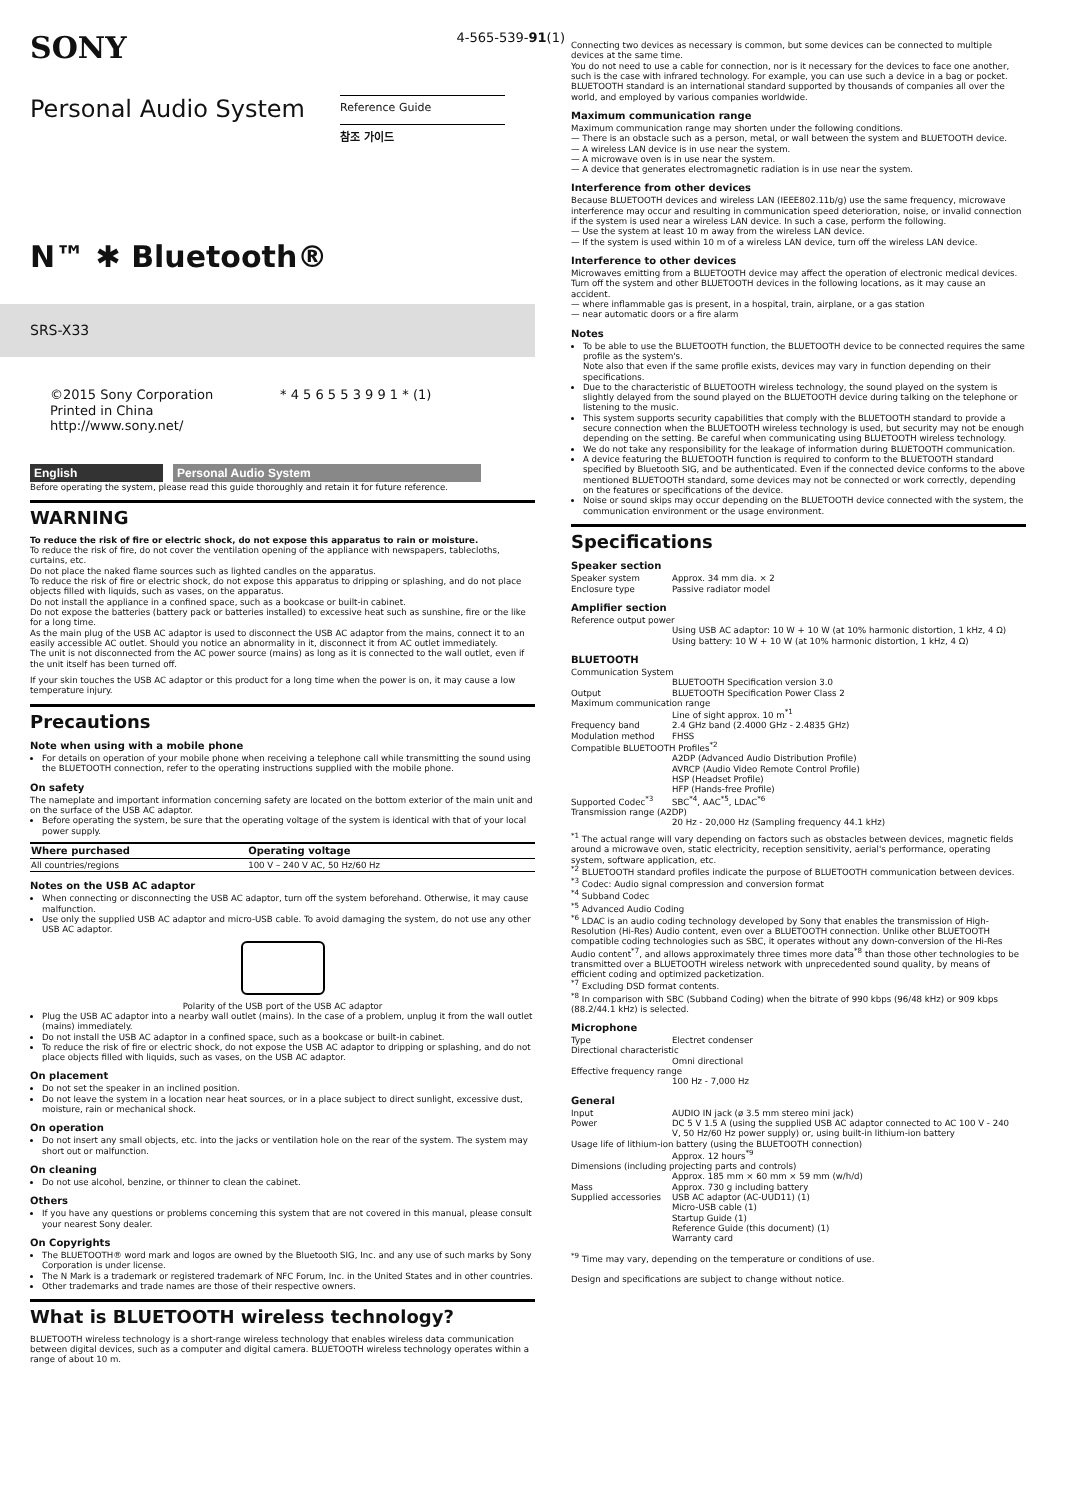SONY
4-565-539-91(1)
Personal Audio System
Reference Guide
참조 가이드
N™ ✱ Bluetooth®
SRS-X33
©2015 Sony Corporation
Printed in China
http://www.sony.net/
* 4 5 6 5 5 3 9 9 1 * (1)
English Personal Audio System
Before operating the system, please read this guide thoroughly and retain it for future reference.
WARNING
To reduce the risk of fire or electric shock, do not expose this apparatus to rain or moisture.
To reduce the risk of fire, do not cover the ventilation opening of the appliance with newspapers, tablecloths, curtains, etc.
Do not place the naked flame sources such as lighted candles on the apparatus.
To reduce the risk of fire or electric shock, do not expose this apparatus to dripping or splashing, and do not place objects filled with liquids, such as vases, on the apparatus.
Do not install the appliance in a confined space, such as a bookcase or built-in cabinet.
Do not expose the batteries (battery pack or batteries installed) to excessive heat such as sunshine, fire or the like for a long time.
As the main plug of the USB AC adaptor is used to disconnect the USB AC adaptor from the mains, connect it to an easily accessible AC outlet. Should you notice an abnormality in it, disconnect it from AC outlet immediately.
The unit is not disconnected from the AC power source (mains) as long as it is connected to the wall outlet, even if the unit itself has been turned off.
If your skin touches the USB AC adaptor or this product for a long time when the power is on, it may cause a low temperature injury.
Precautions
Note when using with a mobile phone
For details on operation of your mobile phone when receiving a telephone call while transmitting the sound using the BLUETOOTH connection, refer to the operating instructions supplied with the mobile phone.
On safety
The nameplate and important information concerning safety are located on the bottom exterior of the main unit and on the surface of the USB AC adaptor.
Before operating the system, be sure that the operating voltage of the system is identical with that of your local power supply.
| Where purchased | Operating voltage |
| --- | --- |
| All countries/regions | 100 V – 240 V AC, 50 Hz/60 Hz |
Notes on the USB AC adaptor
When connecting or disconnecting the USB AC adaptor, turn off the system beforehand. Otherwise, it may cause malfunction.
Use only the supplied USB AC adaptor and micro-USB cable. To avoid damaging the system, do not use any other USB AC adaptor.
Polarity of the USB port of the USB AC adaptor
Plug the USB AC adaptor into a nearby wall outlet (mains). In the case of a problem, unplug it from the wall outlet (mains) immediately.
Do not install the USB AC adaptor in a confined space, such as a bookcase or built-in cabinet.
To reduce the risk of fire or electric shock, do not expose the USB AC adaptor to dripping or splashing, and do not place objects filled with liquids, such as vases, on the USB AC adaptor.
On placement
Do not set the speaker in an inclined position.
Do not leave the system in a location near heat sources, or in a place subject to direct sunlight, excessive dust, moisture, rain or mechanical shock.
On operation
Do not insert any small objects, etc. into the jacks or ventilation hole on the rear of the system. The system may short out or malfunction.
On cleaning
Do not use alcohol, benzine, or thinner to clean the cabinet.
Others
If you have any questions or problems concerning this system that are not covered in this manual, please consult your nearest Sony dealer.
On Copyrights
The BLUETOOTH® word mark and logos are owned by the Bluetooth SIG, Inc. and any use of such marks by Sony Corporation is under license.
The N Mark is a trademark or registered trademark of NFC Forum, Inc. in the United States and in other countries.
Other trademarks and trade names are those of their respective owners.
What is BLUETOOTH wireless technology?
BLUETOOTH wireless technology is a short-range wireless technology that enables wireless data communication between digital devices, such as a computer and digital camera. BLUETOOTH wireless technology operates within a range of about 10 m.
Connecting two devices as necessary is common, but some devices can be connected to multiple devices at the same time.
You do not need to use a cable for connection, nor is it necessary for the devices to face one another, such is the case with infrared technology. For example, you can use such a device in a bag or pocket.
BLUETOOTH standard is an international standard supported by thousands of companies all over the world, and employed by various companies worldwide.
Maximum communication range
Maximum communication range may shorten under the following conditions.
— There is an obstacle such as a person, metal, or wall between the system and BLUETOOTH device.
— A wireless LAN device is in use near the system.
— A microwave oven is in use near the system.
— A device that generates electromagnetic radiation is in use near the system.
Interference from other devices
Because BLUETOOTH devices and wireless LAN (IEEE802.11b/g) use the same frequency, microwave interference may occur and resulting in communication speed deterioration, noise, or invalid connection if the system is used near a wireless LAN device. In such a case, perform the following.
— Use the system at least 10 m away from the wireless LAN device.
— If the system is used within 10 m of a wireless LAN device, turn off the wireless LAN device.
Interference to other devices
Microwaves emitting from a BLUETOOTH device may affect the operation of electronic medical devices. Turn off the system and other BLUETOOTH devices in the following locations, as it may cause an accident.
— where inflammable gas is present, in a hospital, train, airplane, or a gas station
— near automatic doors or a fire alarm
Notes
To be able to use the BLUETOOTH function, the BLUETOOTH device to be connected requires the same profile as the system's.
Note also that even if the same profile exists, devices may vary in function depending on their specifications.
Due to the characteristic of BLUETOOTH wireless technology, the sound played on the system is slightly delayed from the sound played on the BLUETOOTH device during talking on the telephone or listening to the music.
This system supports security capabilities that comply with the BLUETOOTH standard to provide a secure connection when the BLUETOOTH wireless technology is used, but security may not be enough depending on the setting. Be careful when communicating using BLUETOOTH wireless technology.
We do not take any responsibility for the leakage of information during BLUETOOTH communication.
A device featuring the BLUETOOTH function is required to conform to the BLUETOOTH standard specified by Bluetooth SIG, and be authenticated. Even if the connected device conforms to the above mentioned BLUETOOTH standard, some devices may not be connected or work correctly, depending on the features or specifications of the device.
Noise or sound skips may occur depending on the BLUETOOTH device connected with the system, the communication environment or the usage environment.
Specifications
Speaker section
| Speaker system | Approx. 34 mm dia. × 2 |
| Enclosure type | Passive radiator model |
Amplifier section
Reference output power
Using USB AC adaptor: 10 W + 10 W (at 10% harmonic distortion, 1 kHz, 4 Ω)
Using battery: 10 W + 10 W (at 10% harmonic distortion, 1 kHz, 4 Ω)
BLUETOOTH
| Communication System | |
| | BLUETOOTH Specification version 3.0 |
| Output | BLUETOOTH Specification Power Class 2 |
| Maximum communication range | |
| | Line of sight approx. 10 m<sup>*1</sup> |
| Frequency band | 2.4 GHz band (2.4000 GHz - 2.4835 GHz) |
| Modulation method | FHSS |
| Compatible BLUETOOTH Profiles<sup>*2</sup> | |
| | A2DP (Advanced Audio Distribution Profile) AVRCP (Audio Video Remote Control Profile) HSP (Headset Profile) HFP (Hands-free Profile) |
| Supported Codec<sup>*3</sup> | SBC<sup>*4</sup>, AAC<sup>*5</sup>, LDAC<sup>*6</sup> |
| Transmission range (A2DP) | |
| | 20 Hz - 20,000 Hz (Sampling frequency 44.1 kHz) |
<sup>*1</sup> The actual range will vary depending on factors such as obstacles between devices, magnetic fields around a microwave oven, static electricity, reception sensitivity, aerial's performance, operating system, software application, etc.
<sup>*2</sup> BLUETOOTH standard profiles indicate the purpose of BLUETOOTH communication between devices.
<sup>*3</sup> Codec: Audio signal compression and conversion format
<sup>*4</sup> Subband Codec
<sup>*5</sup> Advanced Audio Coding
<sup>*6</sup> LDAC is an audio coding technology developed by Sony that enables the transmission of High-Resolution (Hi-Res) Audio content, even over a BLUETOOTH connection. Unlike other BLUETOOTH compatible coding technologies such as SBC, it operates without any down-conversion of the Hi-Res Audio content<sup>*7</sup>, and allows approximately three times more data<sup>*8</sup> than those other technologies to be transmitted over a BLUETOOTH wireless network with unprecedented sound quality, by means of efficient coding and optimized packetization.
<sup>*7</sup> Excluding DSD format contents.
<sup>*8</sup> In comparison with SBC (Subband Coding) when the bitrate of 990 kbps (96/48 kHz) or 909 kbps (88.2/44.1 kHz) is selected.
Microphone
| Type | Electret condenser |
| Directional characteristic | |
| | Omni directional |
| Effective frequency range | |
| | 100 Hz - 7,000 Hz |
General
| Input | AUDIO IN jack (ø 3.5 mm stereo mini jack) |
| Power | DC 5 V 1.5 A (using the supplied USB AC adaptor connected to AC 100 V - 240 V, 50 Hz/60 Hz power supply) or, using built-in lithium-ion battery |
| Usage life of lithium-ion battery (using the BLUETOOTH connection) | |
| | Approx. 12 hours<sup>*9</sup> |
| Dimensions (including projecting parts and controls) | |
| | Approx. 185 mm × 60 mm × 59 mm (w/h/d) |
| Mass | Approx. 730 g including battery |
| Supplied accessories | USB AC adaptor (AC-UUD11) (1) Micro-USB cable (1) Startup Guide (1) Reference Guide (this document) (1) Warranty card |
<sup>*9</sup> Time may vary, depending on the temperature or conditions of use.
Design and specifications are subject to change without notice.